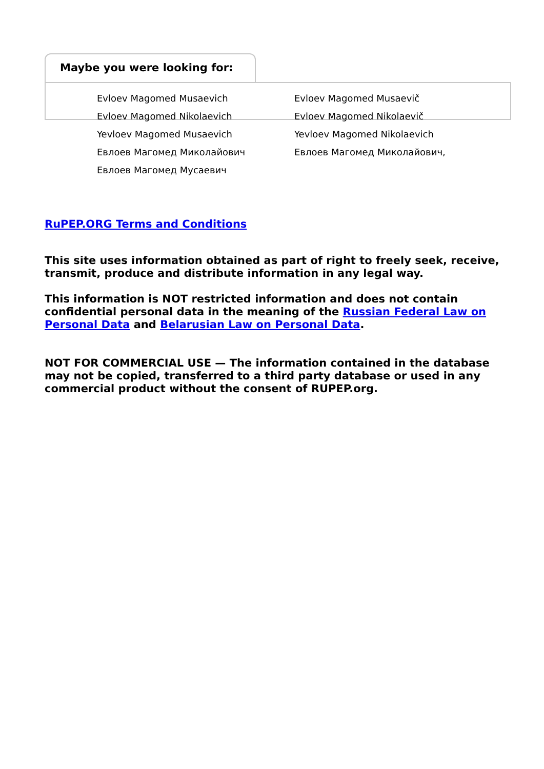Maybe you were looking for:
Evloev Magomed Musaevich
Evloev Magomed Musaevič
Evloev Magomed Nikolaevich
Evloev Magomed Nikolaevič
Yevloev Magomed Musaevich
Yevloev Magomed Nikolaevich
Евлоев Магомед Миколайович
Евлоев Магомед Миколайович,
Евлоев Магомед Мусаевич
RuPEP.ORG Terms and Conditions
This site uses information obtained as part of right to freely seek, receive, transmit, produce and distribute information in any legal way.
This information is NOT restricted information and does not contain confidential personal data in the meaning of the Russian Federal Law on Personal Data and Belarusian Law on Personal Data.
NOT FOR COMMERCIAL USE — The information contained in the database may not be copied, transferred to a third party database or used in any commercial product without the consent of RUPEP.org.